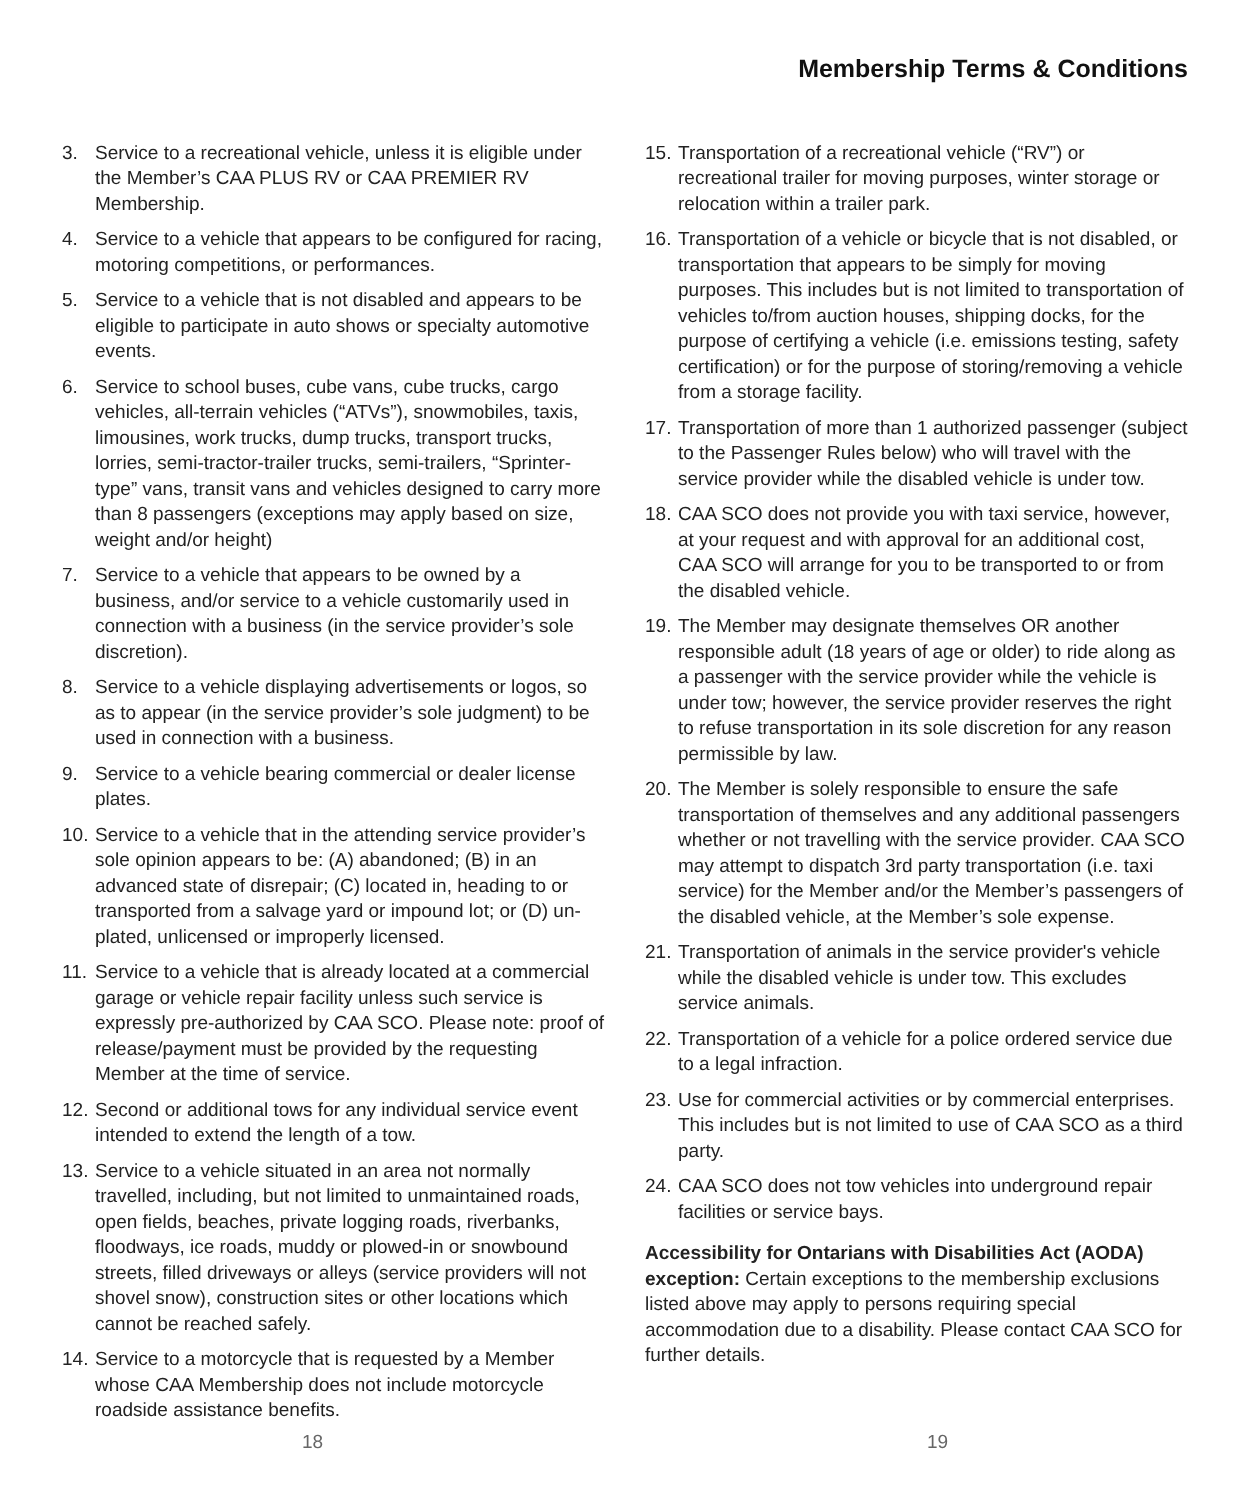Membership Terms & Conditions
3. Service to a recreational vehicle, unless it is eligible under the Member’s CAA PLUS RV or CAA PREMIER RV Membership.
4. Service to a vehicle that appears to be configured for racing, motoring competitions, or performances.
5. Service to a vehicle that is not disabled and appears to be eligible to participate in auto shows or specialty automotive events.
6. Service to school buses, cube vans, cube trucks, cargo vehicles, all-terrain vehicles (“ATVs”), snowmobiles, taxis, limousines, work trucks, dump trucks, transport trucks, lorries, semi-tractor-trailer trucks, semi-trailers, “Sprinter-type” vans, transit vans and vehicles designed to carry more than 8 passengers (exceptions may apply based on size, weight and/or height)
7. Service to a vehicle that appears to be owned by a business, and/or service to a vehicle customarily used in connection with a business (in the service provider’s sole discretion).
8. Service to a vehicle displaying advertisements or logos, so as to appear (in the service provider’s sole judgment) to be used in connection with a business.
9. Service to a vehicle bearing commercial or dealer license plates.
10. Service to a vehicle that in the attending service provider’s sole opinion appears to be: (A) abandoned; (B) in an advanced state of disrepair; (C) located in, heading to or transported from a salvage yard or impound lot; or (D) un-plated, unlicensed or improperly licensed.
11. Service to a vehicle that is already located at a commercial garage or vehicle repair facility unless such service is expressly pre-authorized by CAA SCO. Please note: proof of release/payment must be provided by the requesting Member at the time of service.
12. Second or additional tows for any individual service event intended to extend the length of a tow.
13. Service to a vehicle situated in an area not normally travelled, including, but not limited to unmaintained roads, open fields, beaches, private logging roads, riverbanks, floodways, ice roads, muddy or plowed-in or snowbound streets, filled driveways or alleys (service providers will not shovel snow), construction sites or other locations which cannot be reached safely.
14. Service to a motorcycle that is requested by a Member whose CAA Membership does not include motorcycle roadside assistance benefits.
15. Transportation of a recreational vehicle (“RV”) or recreational trailer for moving purposes, winter storage or relocation within a trailer park.
16. Transportation of a vehicle or bicycle that is not disabled, or transportation that appears to be simply for moving purposes. This includes but is not limited to transportation of vehicles to/from auction houses, shipping docks, for the purpose of certifying a vehicle (i.e. emissions testing, safety certification) or for the purpose of storing/removing a vehicle from a storage facility.
17. Transportation of more than 1 authorized passenger (subject to the Passenger Rules below) who will travel with the service provider while the disabled vehicle is under tow.
18. CAA SCO does not provide you with taxi service, however, at your request and with approval for an additional cost, CAA SCO will arrange for you to be transported to or from the disabled vehicle.
19. The Member may designate themselves OR another responsible adult (18 years of age or older) to ride along as a passenger with the service provider while the vehicle is under tow; however, the service provider reserves the right to refuse transportation in its sole discretion for any reason permissible by law.
20. The Member is solely responsible to ensure the safe transportation of themselves and any additional passengers whether or not travelling with the service provider. CAA SCO may attempt to dispatch 3rd party transportation (i.e. taxi service) for the Member and/or the Member’s passengers of the disabled vehicle, at the Member’s sole expense.
21. Transportation of animals in the service provider's vehicle while the disabled vehicle is under tow. This excludes service animals.
22. Transportation of a vehicle for a police ordered service due to a legal infraction.
23. Use for commercial activities or by commercial enterprises. This includes but is not limited to use of CAA SCO as a third party.
24. CAA SCO does not tow vehicles into underground repair facilities or service bays.
Accessibility for Ontarians with Disabilities Act (AODA) exception: Certain exceptions to the membership exclusions listed above may apply to persons requiring special accommodation due to a disability. Please contact CAA SCO for further details.
18 19